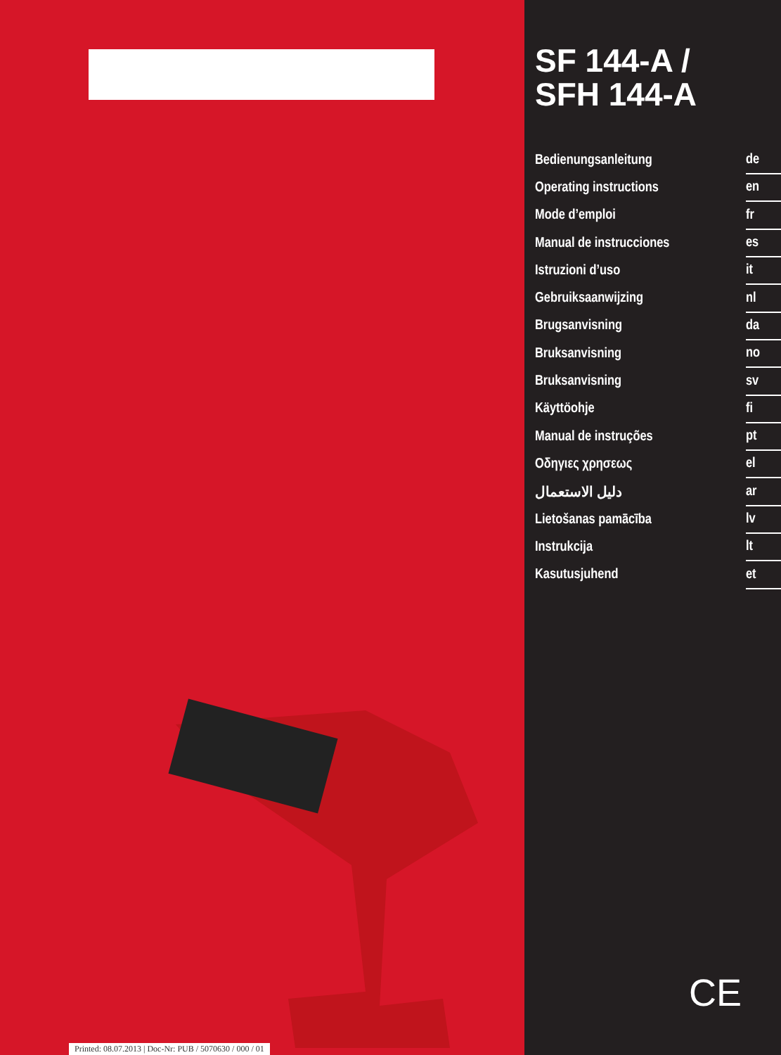Printed: 08.07.2013 | Doc-Nr: PUB / 5070630 / 000 / 01
SF 144-A /
SFH 144-A
Bedienungsanleitung de
Operating instructions en
Mode d’emploi fr
Manual de instrucciones es
Istruzioni d’uso it
Gebruiksaanwijzing nl
Brugsanvisning da
Bruksanvisning no
Bruksanvisning sv
Käyttöohje fi
Manual de instruções pt
Οδηγιες χρησεως el
دليل الاستعمال ar
Lietošanas pamācība lv
Instrukcija lt
Kasutusjuhend et
CE